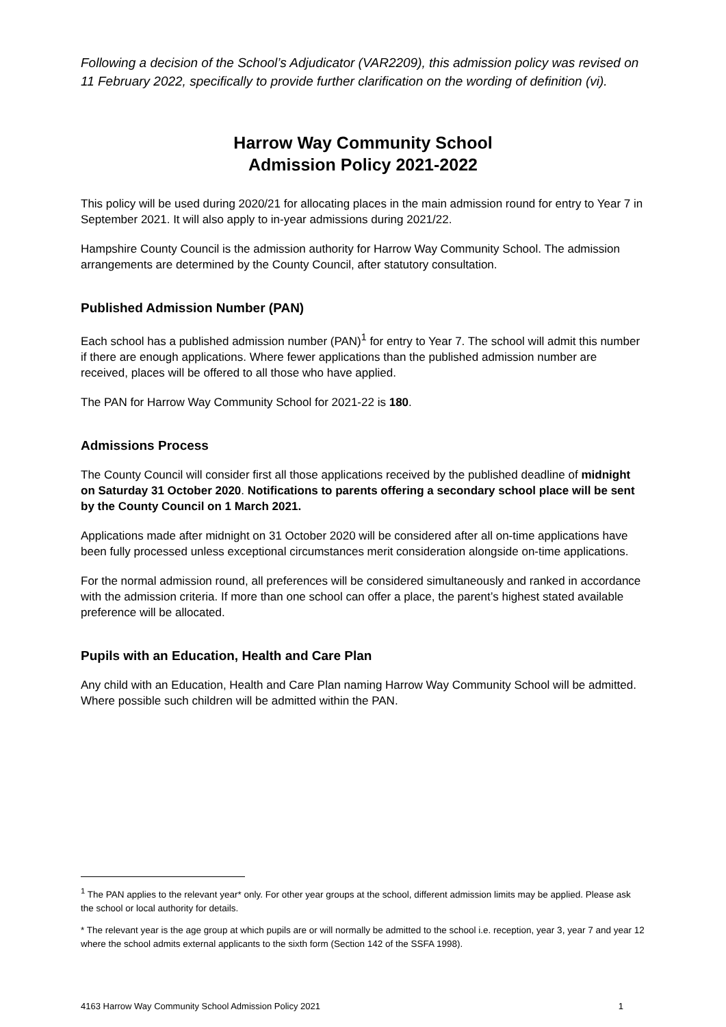Following a decision of the School’s Adjudicator (VAR2209), this admission policy was revised on 11 February 2022, specifically to provide further clarification on the wording of definition (vi).
Harrow Way Community School
Admission Policy 2021-2022
This policy will be used during 2020/21 for allocating places in the main admission round for entry to Year 7 in September 2021. It will also apply to in-year admissions during 2021/22.
Hampshire County Council is the admission authority for Harrow Way Community School. The admission arrangements are determined by the County Council, after statutory consultation.
Published Admission Number (PAN)
Each school has a published admission number (PAN)<sup>1</sup> for entry to Year 7. The school will admit this number if there are enough applications. Where fewer applications than the published admission number are received, places will be offered to all those who have applied.
The PAN for Harrow Way Community School for 2021-22 is 180.
Admissions Process
The County Council will consider first all those applications received by the published deadline of midnight on Saturday 31 October 2020. Notifications to parents offering a secondary school place will be sent by the County Council on 1 March 2021.
Applications made after midnight on 31 October 2020 will be considered after all on-time applications have been fully processed unless exceptional circumstances merit consideration alongside on-time applications.
For the normal admission round, all preferences will be considered simultaneously and ranked in accordance with the admission criteria. If more than one school can offer a place, the parent’s highest stated available preference will be allocated.
Pupils with an Education, Health and Care Plan
Any child with an Education, Health and Care Plan naming Harrow Way Community School will be admitted. Where possible such children will be admitted within the PAN.
<sup>1</sup> The PAN applies to the relevant year* only. For other year groups at the school, different admission limits may be applied. Please ask the school or local authority for details.
* The relevant year is the age group at which pupils are or will normally be admitted to the school i.e. reception, year 3, year 7 and year 12 where the school admits external applicants to the sixth form (Section 142 of the SSFA 1998).
4163 Harrow Way Community School Admission Policy 2021 1